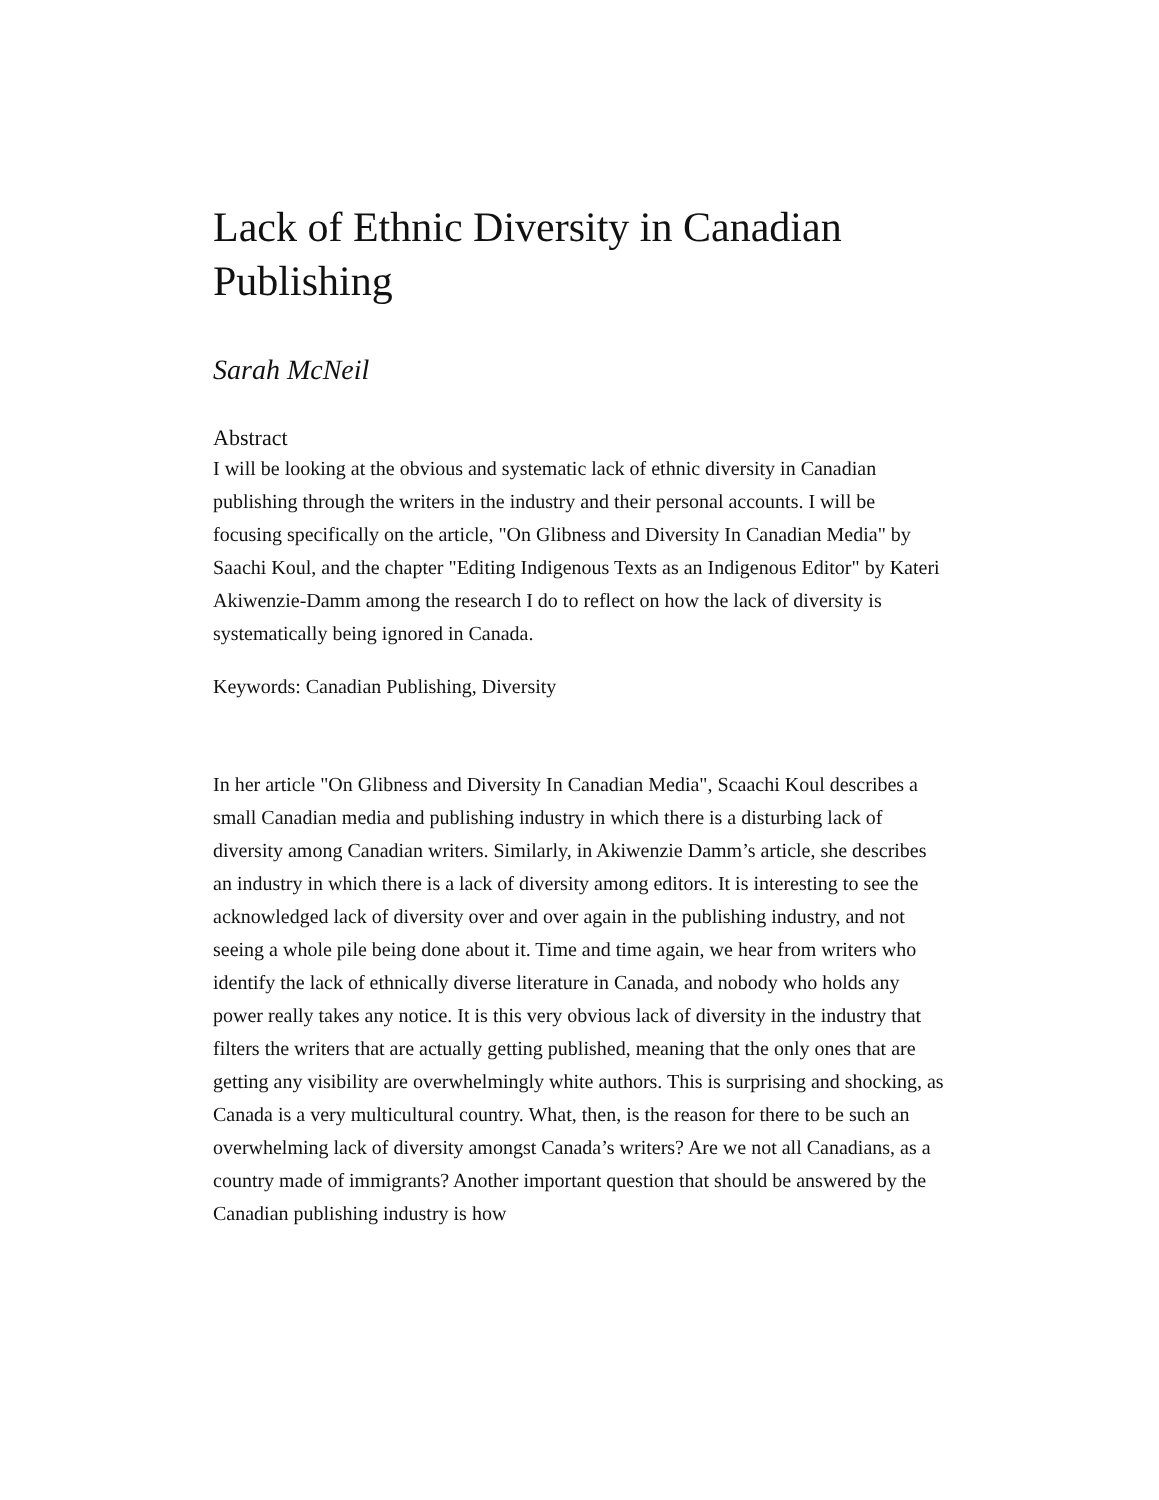Lack of Ethnic Diversity in Canadian Publishing
Sarah McNeil
Abstract
I will be looking at the obvious and systematic lack of ethnic diversity in Canadian publishing through the writers in the industry and their personal accounts. I will be focusing specifically on the article, "On Glibness and Diversity In Canadian Media" by Saachi Koul, and the chapter "Editing Indigenous Texts as an Indigenous Editor" by Kateri Akiwenzie-Damm among the research I do to reflect on how the lack of diversity is systematically being ignored in Canada.
Keywords: Canadian Publishing, Diversity
In her article "On Glibness and Diversity In Canadian Media", Scaachi Koul describes a small Canadian media and publishing industry in which there is a disturbing lack of diversity among Canadian writers. Similarly, in Akiwenzie Damm’s article, she describes an industry in which there is a lack of diversity among editors. It is interesting to see the acknowledged lack of diversity over and over again in the publishing industry, and not seeing a whole pile being done about it. Time and time again, we hear from writers who identify the lack of ethnically diverse literature in Canada, and nobody who holds any power really takes any notice. It is this very obvious lack of diversity in the industry that filters the writers that are actually getting published, meaning that the only ones that are getting any visibility are overwhelmingly white authors. This is surprising and shocking, as Canada is a very multicultural country. What, then, is the reason for there to be such an overwhelming lack of diversity amongst Canada’s writers? Are we not all Canadians, as a country made of immigrants? Another important question that should be answered by the Canadian publishing industry is how